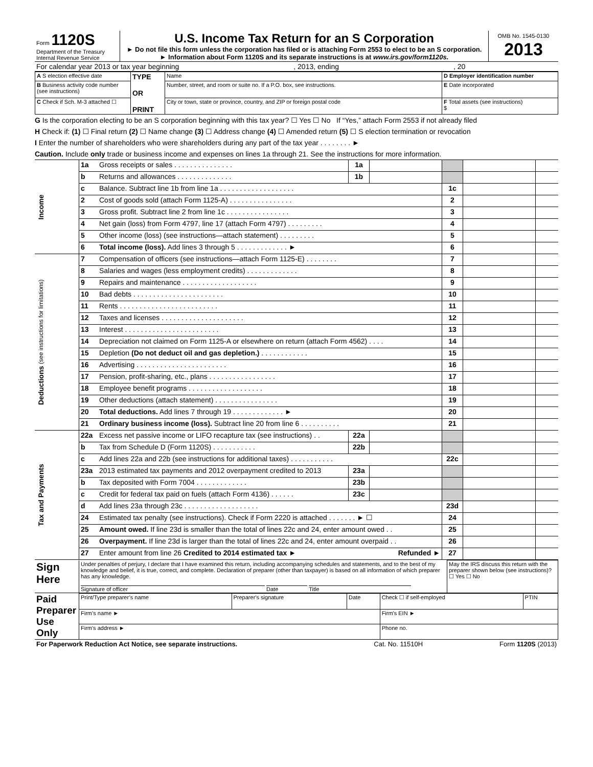| Form 1120S Department of the Treasury Internal Revenue Service | U.S. Income Tax Return for an S Corporation ► Do not file this form unless the corporation has filed or is attaching Form 2553 to elect to be an S corporation. ► Information about Form 1120S and its separate instructions is at www.irs.gov/form1120s. | OMB No. 1545-0130 2013 |
| For calendar year 2013 or tax year beginning , 2013, ending , 20 |
| A S election effective date | TYPE OR PRINT | Name | D Employer identification number |
| B Business activity code number (see instructions) | | Number, street, and room or suite no. If a P.O. box, see instructions. | E Date incorporated |
| C Check if Sch. M-3 attached ☐ | | City or town, state or province, country, and ZIP or foreign postal code | F Total assets (see instructions) $ |
G Is the corporation electing to be an S corporation beginning with this tax year? ☐ Yes ☐ No If “Yes,” attach Form 2553 if not already filed
H Check if: (1) ☐ Final return (2) ☐ Name change (3) ☐ Address change (4) ☐ Amended return (5) ☐ S election termination or revocation
I Enter the number of shareholders who were shareholders during any part of the tax year . . . . . . . . ►
Caution. Include only trade or business income and expenses on lines 1a through 21. See the instructions for more information.
| Income | 1a | Gross receipts or sales . . . . . . . . . . . . . . . | 1a | | | | |
| | b | Returns and allowances . . . . . . . . . . . . . . | 1b | | | | |
| | c | Balance. Subtract line 1b from line 1a . . . . . . . . . . . . . . . . . . . | | | 1c | | |
| | 2 | Cost of goods sold (attach Form 1125-A) . . . . . . . . . . . . . . . . | | | 2 | | |
| | 3 | Gross profit. Subtract line 2 from line 1c . . . . . . . . . . . . . . . . | | | 3 | | |
| | 4 | Net gain (loss) from Form 4797, line 17 (attach Form 4797) . . . . . . . . . | | | 4 | | |
| | 5 | Other income (loss) (see instructions—attach statement) . . . . . . . . . | | | 5 | | |
| | 6 | Total income (loss). Add lines 3 through 5 . . . . . . . . . . . . . ► | | | 6 | | |
| Deductions (see instructions for limitations) | 7 | Compensation of officers (see instructions—attach Form 1125-E) . . . . . . . . | | | 7 | | |
| | 8 | Salaries and wages (less employment credits) . . . . . . . . . . . . . | | | 8 | | |
| | 9 | Repairs and maintenance . . . . . . . . . . . . . . . . . . . | | | 9 | | |
| | 10 | Bad debts . . . . . . . . . . . . . . . . . . . . . . . | | | 10 | | |
| | 11 | Rents . . . . . . . . . . . . . . . . . . . . . . . . . | | | 11 | | |
| | 12 | Taxes and licenses . . . . . . . . . . . . . . . . . . . . . | | | 12 | | |
| | 13 | Interest . . . . . . . . . . . . . . . . . . . . . . . . | | | 13 | | |
| | 14 | Depreciation not claimed on Form 1125-A or elsewhere on return (attach Form 4562) . . . . | | | 14 | | |
| | 15 | Depletion (Do not deduct oil and gas depletion.) . . . . . . . . . . . . | | | 15 | | |
| | 16 | Advertising . . . . . . . . . . . . . . . . . . . . . . . | | | 16 | | |
| | 17 | Pension, profit-sharing, etc., plans . . . . . . . . . . . . . . . . . | | | 17 | | |
| | 18 | Employee benefit programs . . . . . . . . . . . . . . . . . . . | | | 18 | | |
| | 19 | Other deductions (attach statement) . . . . . . . . . . . . . . . . | | | 19 | | |
| | 20 | Total deductions. Add lines 7 through 19 . . . . . . . . . . . . . ► | | | 20 | | |
| | 21 | Ordinary business income (loss). Subtract line 20 from line 6 . . . . . . . . . . | | | 21 | | |
| Tax and Payments | 22a | Excess net passive income or LIFO recapture tax (see instructions) . . | 22a | | | | |
| | b | Tax from Schedule D (Form 1120S) . . . . . . . . . . . | 22b | | | | |
| | c | Add lines 22a and 22b (see instructions for additional taxes) . . . . . . . . . . . | | | 22c | | |
| | 23a | 2013 estimated tax payments and 2012 overpayment credited to 2013 | 23a | | | | |
| | b | Tax deposited with Form 7004 . . . . . . . . . . . . . | 23b | | | | |
| | c | Credit for federal tax paid on fuels (attach Form 4136) . . . . . . | 23c | | | | |
| | d | Add lines 23a through 23c . . . . . . . . . . . . . . . . . . . | | | 23d | | |
| | 24 | Estimated tax penalty (see instructions). Check if Form 2220 is attached . . . . . . . ► ☐ | | | 24 | | |
| | 25 | Amount owed. If line 23d is smaller than the total of lines 22c and 24, enter amount owed . . | | | 25 | | |
| | 26 | Overpayment. If line 23d is larger than the total of lines 22c and 24, enter amount overpaid . . | | | 26 | | |
| | 27 | Enter amount from line 26 Credited to 2014 estimated tax ► Refunded ► | | | 27 | | |
| Sign Here | Under penalties of perjury, I declare that I have examined this return, including accompanying schedules and statements, and to the best of my knowledge and belief, it is true, correct, and complete. Declaration of preparer (other than taxpayer) is based on all information of which preparer has any knowledge. Signature of officer Date Title | May the IRS discuss this return with the preparer shown below (see instructions)? ☐ Yes ☐ No |
| Paid Preparer Use Only | Print/Type preparer’s name | Preparer's signature | Date | Check ☐ if self-employed | PTIN |
| | Firm’s name ► | | | Firm's EIN ► | |
| | Firm's address ► | | | Phone no. | |
| For Paperwork Reduction Act Notice, see separate instructions. | Cat. No. 11510H | Form 1120S (2013) |